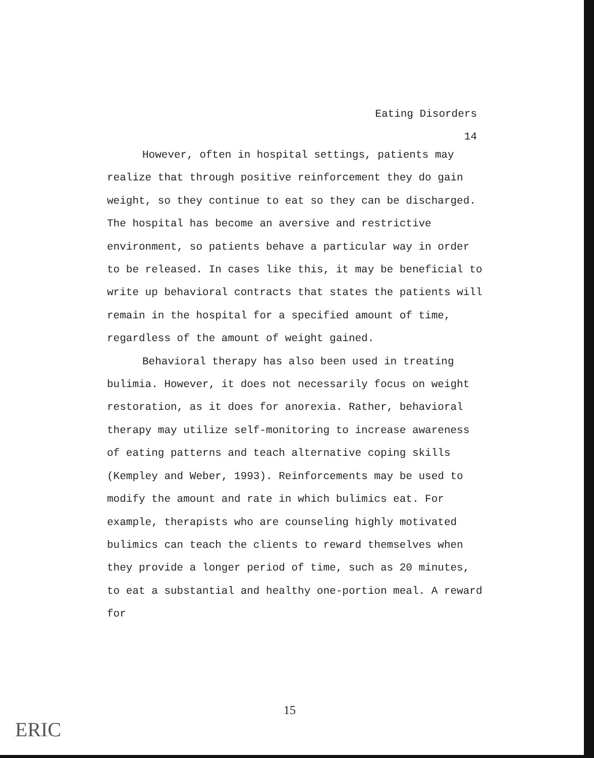Eating Disorders
14
However, often in hospital settings, patients may realize that through positive reinforcement they do gain weight, so they continue to eat so they can be discharged. The hospital has become an aversive and restrictive environment, so patients behave a particular way in order to be released. In cases like this, it may be beneficial to write up behavioral contracts that states the patients will remain in the hospital for a specified amount of time, regardless of the amount of weight gained.
Behavioral therapy has also been used in treating bulimia. However, it does not necessarily focus on weight restoration, as it does for anorexia. Rather, behavioral therapy may utilize self-monitoring to increase awareness of eating patterns and teach alternative coping skills (Kempley and Weber, 1993). Reinforcements may be used to modify the amount and rate in which bulimics eat. For example, therapists who are counseling highly motivated bulimics can teach the clients to reward themselves when they provide a longer period of time, such as 20 minutes, to eat a substantial and healthy one-portion meal. A reward for
15
ERIC